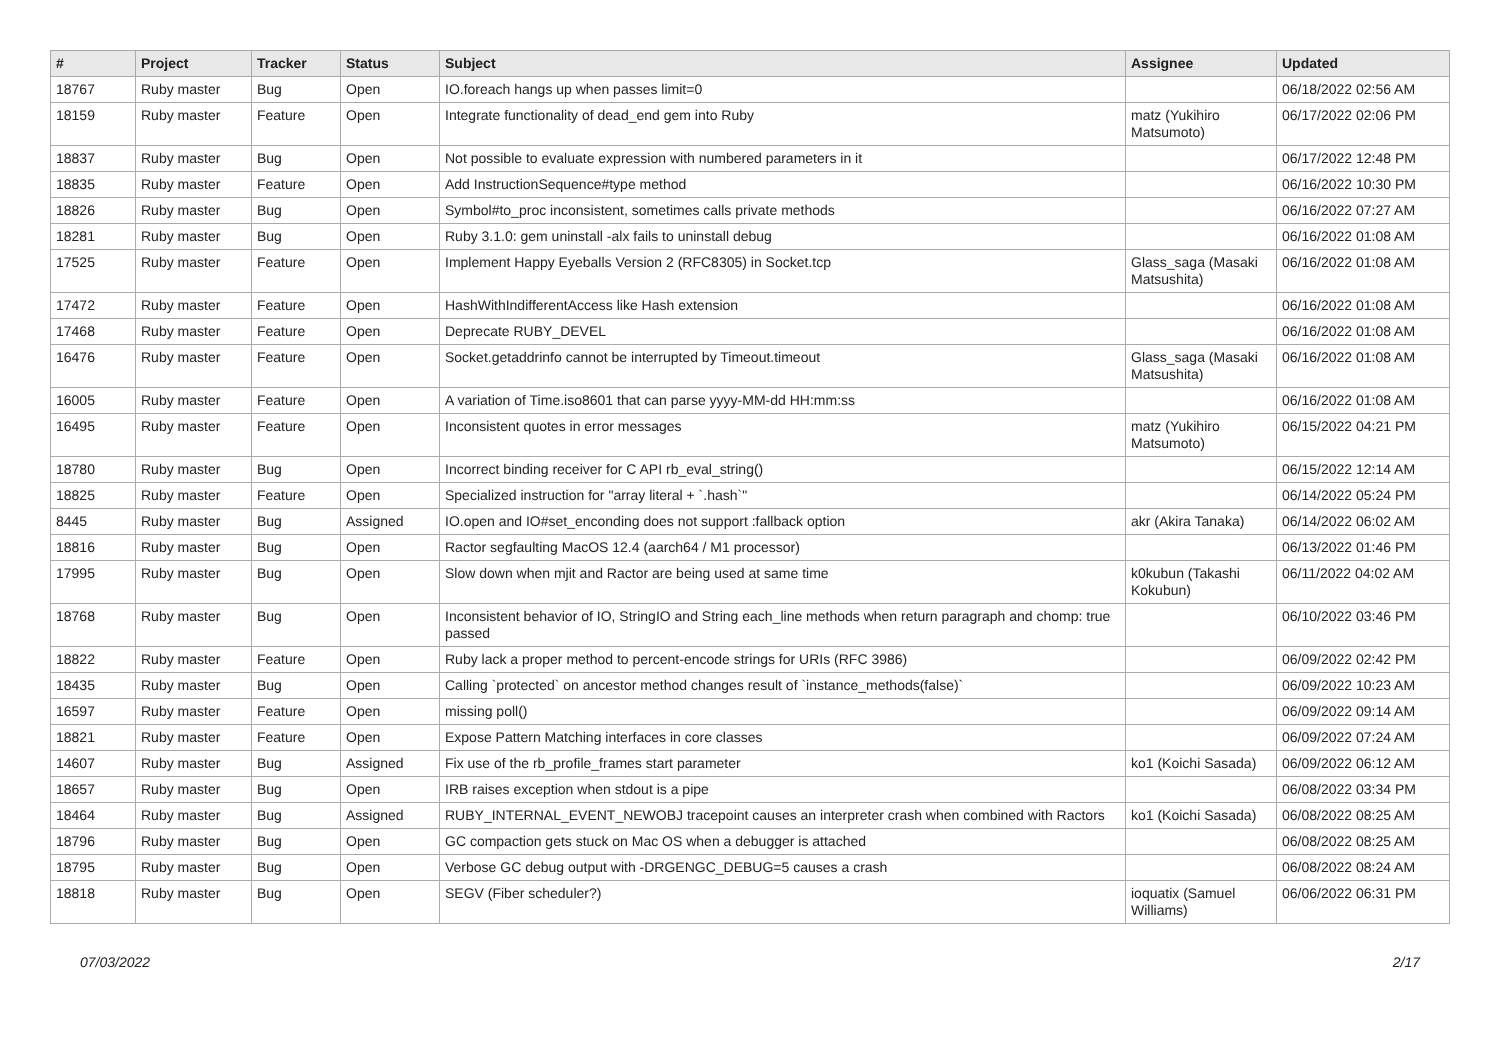| # | Project | Tracker | Status | Subject | Assignee | Updated |
| --- | --- | --- | --- | --- | --- | --- |
| 18767 | Ruby master | Bug | Open | IO.foreach hangs up when passes limit=0 | | 06/18/2022 02:56 AM |
| 18159 | Ruby master | Feature | Open | Integrate functionality of dead_end gem into Ruby | matz (Yukihiro Matsumoto) | 06/17/2022 02:06 PM |
| 18837 | Ruby master | Bug | Open | Not possible to evaluate expression with numbered parameters in it | | 06/17/2022 12:48 PM |
| 18835 | Ruby master | Feature | Open | Add InstructionSequence#type method | | 06/16/2022 10:30 PM |
| 18826 | Ruby master | Bug | Open | Symbol#to_proc inconsistent, sometimes calls private methods | | 06/16/2022 07:27 AM |
| 18281 | Ruby master | Bug | Open | Ruby 3.1.0: gem uninstall -alx fails to uninstall debug | | 06/16/2022 01:08 AM |
| 17525 | Ruby master | Feature | Open | Implement Happy Eyeballs Version 2 (RFC8305) in Socket.tcp | Glass_saga (Masaki Matsushita) | 06/16/2022 01:08 AM |
| 17472 | Ruby master | Feature | Open | HashWithIndifferentAccess like Hash extension | | 06/16/2022 01:08 AM |
| 17468 | Ruby master | Feature | Open | Deprecate RUBY_DEVEL | | 06/16/2022 01:08 AM |
| 16476 | Ruby master | Feature | Open | Socket.getaddrinfo cannot be interrupted by Timeout.timeout | Glass_saga (Masaki Matsushita) | 06/16/2022 01:08 AM |
| 16005 | Ruby master | Feature | Open | A variation of Time.iso8601 that can parse yyyy-MM-dd HH:mm:ss | | 06/16/2022 01:08 AM |
| 16495 | Ruby master | Feature | Open | Inconsistent quotes in error messages | matz (Yukihiro Matsumoto) | 06/15/2022 04:21 PM |
| 18780 | Ruby master | Bug | Open | Incorrect binding receiver for C API rb_eval_string() | | 06/15/2022 12:14 AM |
| 18825 | Ruby master | Feature | Open | Specialized instruction for "array literal + `.hash`" | | 06/14/2022 05:24 PM |
| 8445 | Ruby master | Bug | Assigned | IO.open and IO#set_enconding does not support :fallback option | akr (Akira Tanaka) | 06/14/2022 06:02 AM |
| 18816 | Ruby master | Bug | Open | Ractor segfaulting MacOS 12.4 (aarch64 / M1 processor) | | 06/13/2022 01:46 PM |
| 17995 | Ruby master | Bug | Open | Slow down when mjit and Ractor are being used at same time | k0kubun (Takashi Kokubun) | 06/11/2022 04:02 AM |
| 18768 | Ruby master | Bug | Open | Inconsistent behavior of IO, StringIO and String each_line methods when return paragraph and chomp: true passed | | 06/10/2022 03:46 PM |
| 18822 | Ruby master | Feature | Open | Ruby lack a proper method to percent-encode strings for URIs (RFC 3986) | | 06/09/2022 02:42 PM |
| 18435 | Ruby master | Bug | Open | Calling `protected` on ancestor method changes result of `instance_methods(false)` | | 06/09/2022 10:23 AM |
| 16597 | Ruby master | Feature | Open | missing poll() | | 06/09/2022 09:14 AM |
| 18821 | Ruby master | Feature | Open | Expose Pattern Matching interfaces in core classes | | 06/09/2022 07:24 AM |
| 14607 | Ruby master | Bug | Assigned | Fix use of the rb_profile_frames start parameter | ko1 (Koichi Sasada) | 06/09/2022 06:12 AM |
| 18657 | Ruby master | Bug | Open | IRB raises exception when stdout is a pipe | | 06/08/2022 03:34 PM |
| 18464 | Ruby master | Bug | Assigned | RUBY_INTERNAL_EVENT_NEWOBJ tracepoint causes an interpreter crash when combined with Ractors | ko1 (Koichi Sasada) | 06/08/2022 08:25 AM |
| 18796 | Ruby master | Bug | Open | GC compaction gets stuck on Mac OS when a debugger is attached | | 06/08/2022 08:25 AM |
| 18795 | Ruby master | Bug | Open | Verbose GC debug output with -DRGENGC_DEBUG=5 causes a crash | | 06/08/2022 08:24 AM |
| 18818 | Ruby master | Bug | Open | SEGV (Fiber scheduler?) | ioquatix (Samuel Williams) | 06/06/2022 06:31 PM |
07/03/2022 2/17